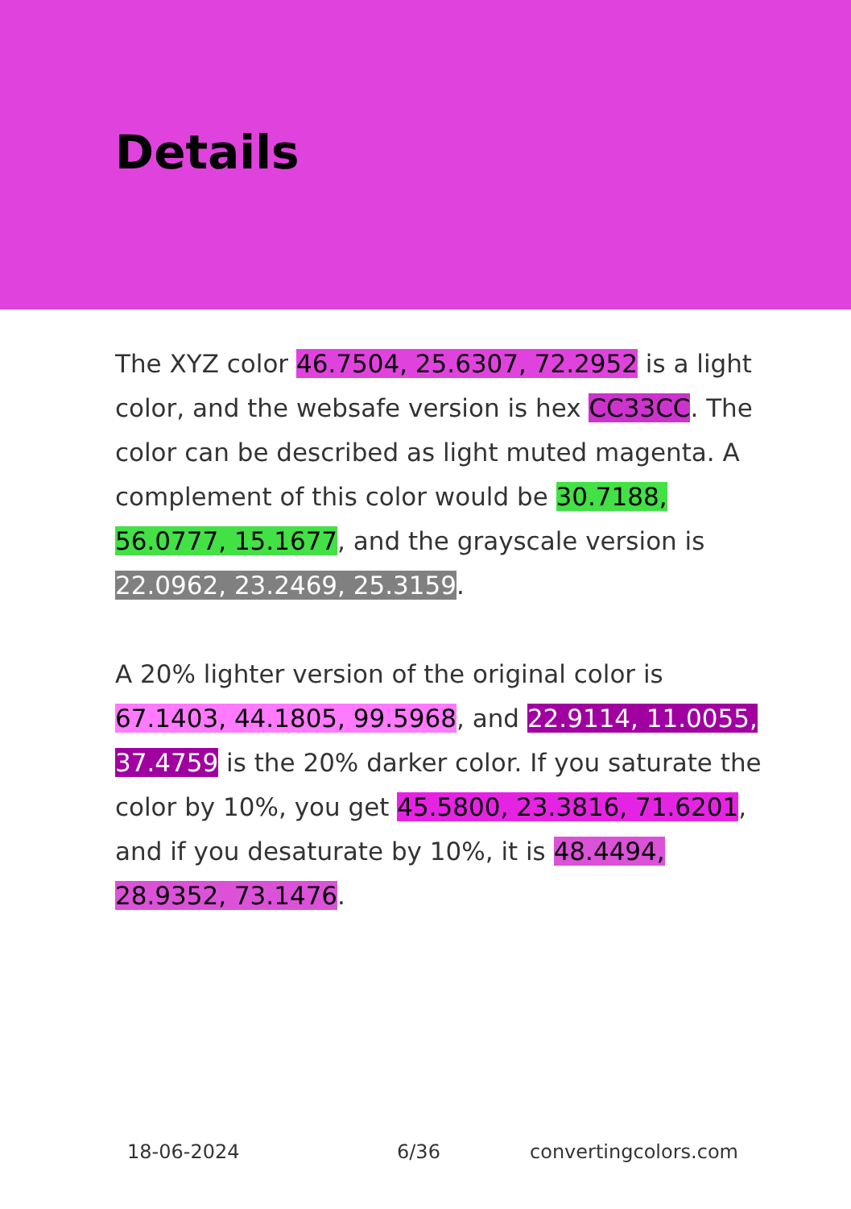Details
The XYZ color 46.7504, 25.6307, 72.2952 is a light color, and the websafe version is hex CC33CC. The color can be described as light muted magenta. A complement of this color would be 30.7188, 56.0777, 15.1677, and the grayscale version is 22.0962, 23.2469, 25.3159.
A 20% lighter version of the original color is 67.1403, 44.1805, 99.5968, and 22.9114, 11.0055, 37.4759 is the 20% darker color. If you saturate the color by 10%, you get 45.5800, 23.3816, 71.6201, and if you desaturate by 10%, it is 48.4494, 28.9352, 73.1476.
18-06-2024 6/36 convertingcolors.com